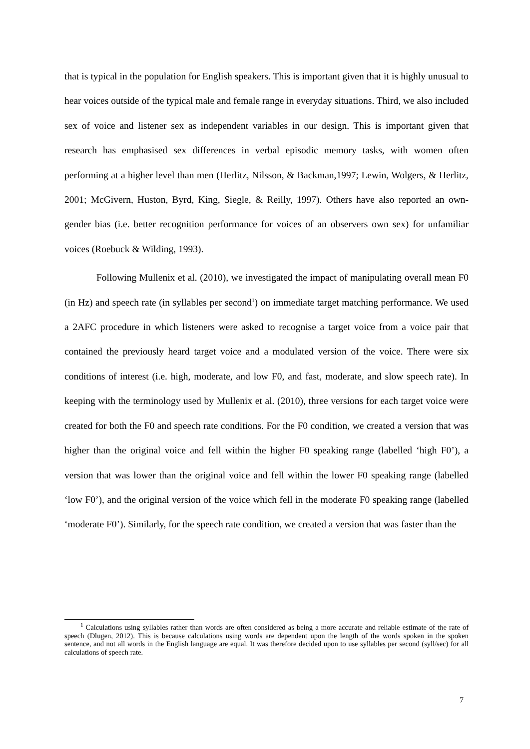that is typical in the population for English speakers. This is important given that it is highly unusual to hear voices outside of the typical male and female range in everyday situations. Third, we also included sex of voice and listener sex as independent variables in our design. This is important given that research has emphasised sex differences in verbal episodic memory tasks, with women often performing at a higher level than men (Herlitz, Nilsson, & Backman,1997; Lewin, Wolgers, & Herlitz, 2001; McGivern, Huston, Byrd, King, Siegle, & Reilly, 1997). Others have also reported an own-gender bias (i.e. better recognition performance for voices of an observers own sex) for unfamiliar voices (Roebuck & Wilding, 1993).
Following Mullenix et al. (2010), we investigated the impact of manipulating overall mean F0 (in Hz) and speech rate (in syllables per second<sup>1</sup>) on immediate target matching performance. We used a 2AFC procedure in which listeners were asked to recognise a target voice from a voice pair that contained the previously heard target voice and a modulated version of the voice. There were six conditions of interest (i.e. high, moderate, and low F0, and fast, moderate, and slow speech rate). In keeping with the terminology used by Mullenix et al. (2010), three versions for each target voice were created for both the F0 and speech rate conditions. For the F0 condition, we created a version that was higher than the original voice and fell within the higher F0 speaking range (labelled ‘high F0’), a version that was lower than the original voice and fell within the lower F0 speaking range (labelled ‘low F0’), and the original version of the voice which fell in the moderate F0 speaking range (labelled ‘moderate F0’). Similarly, for the speech rate condition, we created a version that was faster than the
<sup>1</sup> Calculations using syllables rather than words are often considered as being a more accurate and reliable estimate of the rate of speech (Dlugen, 2012). This is because calculations using words are dependent upon the length of the words spoken in the spoken sentence, and not all words in the English language are equal. It was therefore decided upon to use syllables per second (syll/sec) for all calculations of speech rate.
7